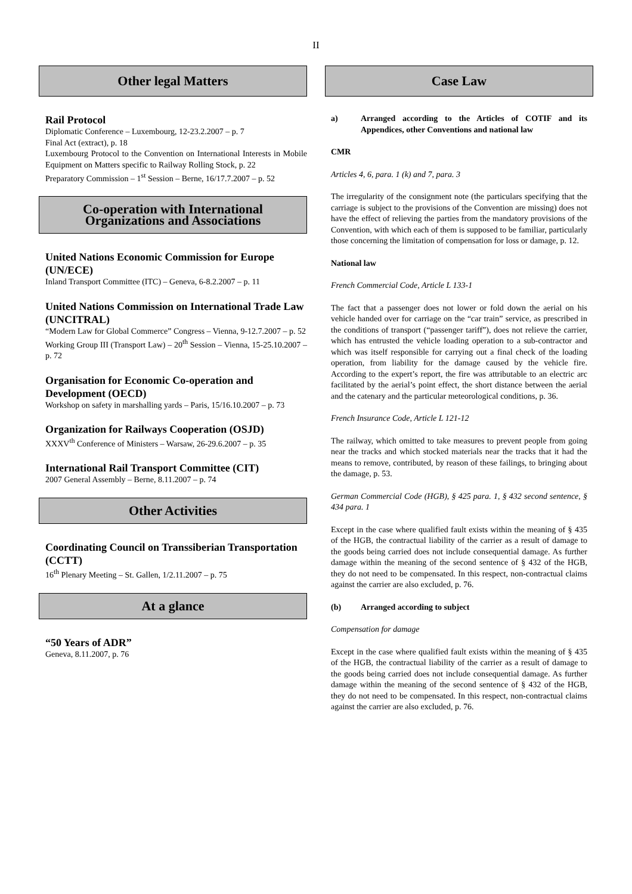II
Other legal Matters
Rail Protocol
Diplomatic Conference – Luxembourg, 12-23.2.2007 – p. 7
Final Act (extract), p. 18
Luxembourg Protocol to the Convention on International Interests in Mobile Equipment on Matters specific to Railway Rolling Stock, p. 22
Preparatory Commission – 1<sup>st</sup> Session – Berne, 16/17.7.2007 – p. 52
Co-operation with International Organizations and Associations
United Nations Economic Commission for Europe (UN/ECE)
Inland Transport Committee (ITC) – Geneva, 6-8.2.2007 – p. 11
United Nations Commission on International Trade Law (UNCITRAL)
“Modern Law for Global Commerce” Congress – Vienna, 9-12.7.2007 – p. 52
Working Group III (Transport Law) – 20<sup>th</sup> Session – Vienna, 15-25.10.2007 – p. 72
Organisation for Economic Co-operation and Development (OECD)
Workshop on safety in marshalling yards – Paris, 15/16.10.2007 – p. 73
Organization for Railways Cooperation (OSJD)
XXXV<sup>th</sup> Conference of Ministers – Warsaw, 26-29.6.2007 – p. 35
International Rail Transport Committee (CIT)
2007 General Assembly – Berne, 8.11.2007 – p. 74
Other Activities
Coordinating Council on Transsiberian Transportation (CCTT)
16<sup>th</sup> Plenary Meeting – St. Gallen, 1/2.11.2007 – p. 75
At a glance
“50 Years of ADR”
Geneva, 8.11.2007, p. 76
Case Law
a) Arranged according to the Articles of COTIF and its Appendices, other Conventions and national law
CMR
Articles 4, 6, para. 1 (k) and 7, para. 3
The irregularity of the consignment note (the particulars specifying that the carriage is subject to the provisions of the Convention are missing) does not have the effect of relieving the parties from the mandatory provisions of the Convention, with which each of them is supposed to be familiar, particularly those concerning the limitation of compensation for loss or damage, p. 12.
National law
French Commercial Code, Article L 133-1
The fact that a passenger does not lower or fold down the aerial on his vehicle handed over for carriage on the “car train” service, as prescribed in the conditions of transport (“passenger tariff”), does not relieve the carrier, which has entrusted the vehicle loading operation to a sub-contractor and which was itself responsible for carrying out a final check of the loading operation, from liability for the damage caused by the vehicle fire. According to the expert’s report, the fire was attributable to an electric arc facilitated by the aerial’s point effect, the short distance between the aerial and the catenary and the particular meteorological conditions, p. 36.
French Insurance Code, Article L 121-12
The railway, which omitted to take measures to prevent people from going near the tracks and which stocked materials near the tracks that it had the means to remove, contributed, by reason of these failings, to bringing about the damage, p. 53.
German Commercial Code (HGB), § 425 para. 1, § 432 second sentence, § 434 para. 1
Except in the case where qualified fault exists within the meaning of § 435 of the HGB, the contractual liability of the carrier as a result of damage to the goods being carried does not include consequential damage. As further damage within the meaning of the second sentence of § 432 of the HGB, they do not need to be compensated. In this respect, non-contractual claims against the carrier are also excluded, p. 76.
(b) Arranged according to subject
Compensation for damage
Except in the case where qualified fault exists within the meaning of § 435 of the HGB, the contractual liability of the carrier as a result of damage to the goods being carried does not include consequential damage. As further damage within the meaning of the second sentence of § 432 of the HGB, they do not need to be compensated. In this respect, non-contractual claims against the carrier are also excluded, p. 76.